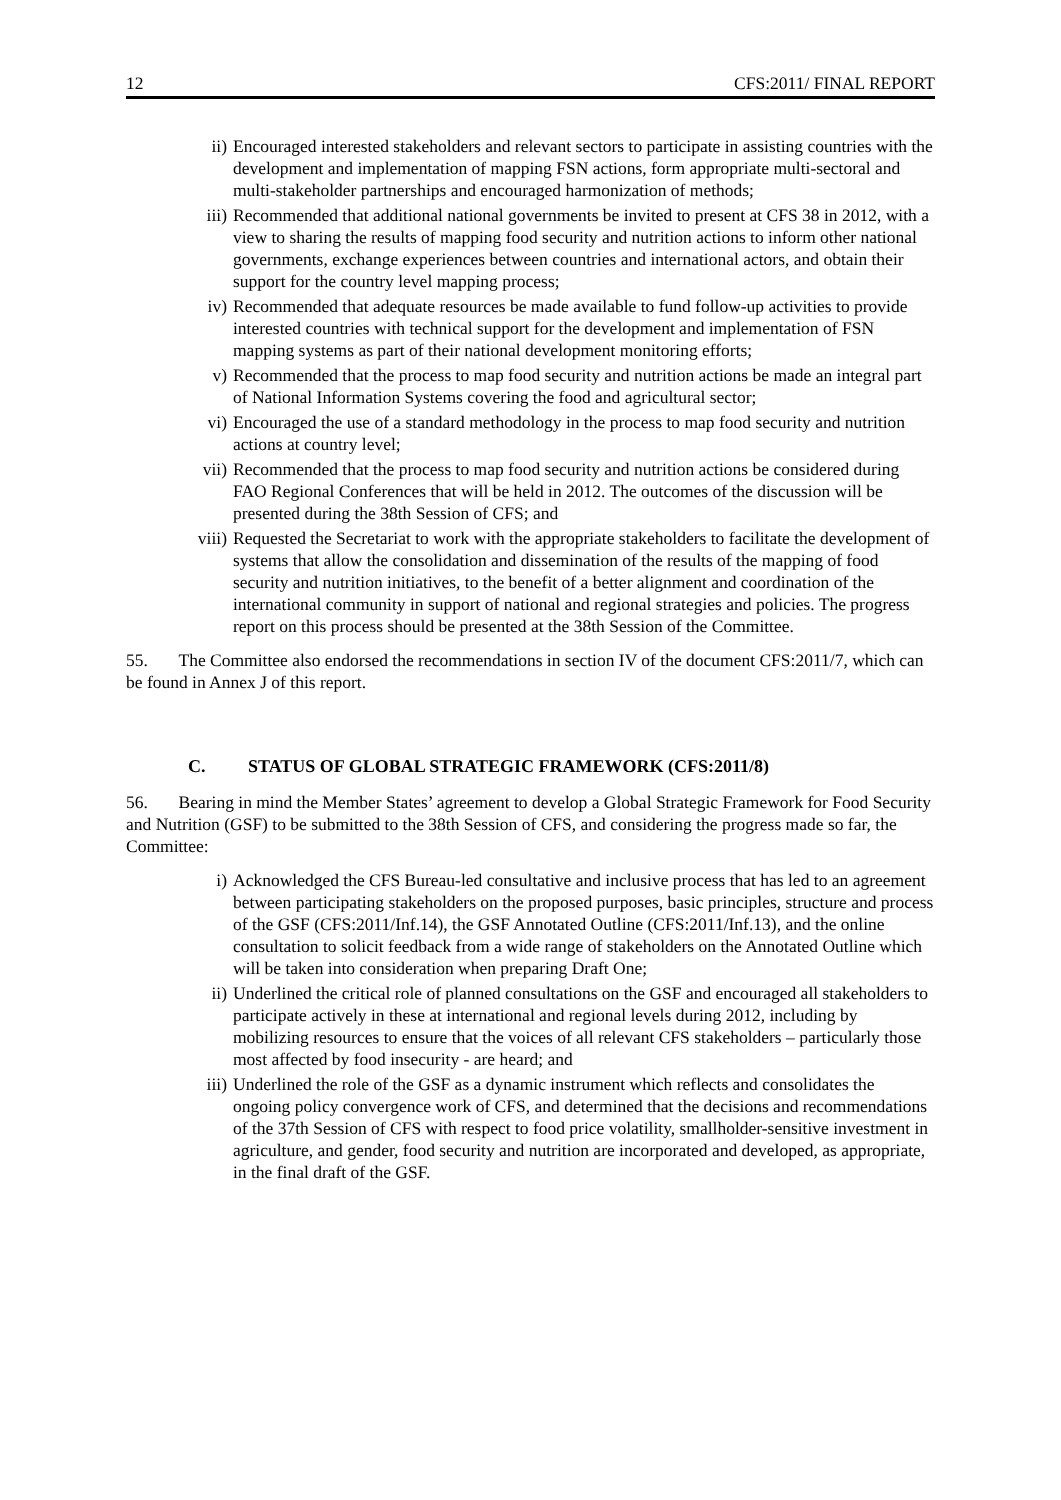12 CFS:2011/ FINAL REPORT
ii) Encouraged interested stakeholders and relevant sectors to participate in assisting countries with the development and implementation of mapping FSN actions, form appropriate multi-sectoral and multi-stakeholder partnerships and encouraged harmonization of methods;
iii) Recommended that additional national governments be invited to present at CFS 38 in 2012, with a view to sharing the results of mapping food security and nutrition actions to inform other national governments, exchange experiences between countries and international actors, and obtain their support for the country level mapping process;
iv) Recommended that adequate resources be made available to fund follow-up activities to provide interested countries with technical support for the development and implementation of FSN mapping systems as part of their national development monitoring efforts;
v) Recommended that the process to map food security and nutrition actions be made an integral part of National Information Systems covering the food and agricultural sector;
vi) Encouraged the use of a standard methodology in the process to map food security and nutrition actions at country level;
vii) Recommended that the process to map food security and nutrition actions be considered during FAO Regional Conferences that will be held in 2012. The outcomes of the discussion will be presented during the 38th Session of CFS; and
viii) Requested the Secretariat to work with the appropriate stakeholders to facilitate the development of systems that allow the consolidation and dissemination of the results of the mapping of food security and nutrition initiatives, to the benefit of a better alignment and coordination of the international community in support of national and regional strategies and policies. The progress report on this process should be presented at the 38th Session of the Committee.
55. The Committee also endorsed the recommendations in section IV of the document CFS:2011/7, which can be found in Annex J of this report.
C. STATUS OF GLOBAL STRATEGIC FRAMEWORK (CFS:2011/8)
56. Bearing in mind the Member States’ agreement to develop a Global Strategic Framework for Food Security and Nutrition (GSF) to be submitted to the 38th Session of CFS, and considering the progress made so far, the Committee:
i) Acknowledged the CFS Bureau-led consultative and inclusive process that has led to an agreement between participating stakeholders on the proposed purposes, basic principles, structure and process of the GSF (CFS:2011/Inf.14), the GSF Annotated Outline (CFS:2011/Inf.13), and the online consultation to solicit feedback from a wide range of stakeholders on the Annotated Outline which will be taken into consideration when preparing Draft One;
ii) Underlined the critical role of planned consultations on the GSF and encouraged all stakeholders to participate actively in these at international and regional levels during 2012, including by mobilizing resources to ensure that the voices of all relevant CFS stakeholders – particularly those most affected by food insecurity - are heard; and
iii) Underlined the role of the GSF as a dynamic instrument which reflects and consolidates the ongoing policy convergence work of CFS, and determined that the decisions and recommendations of the 37th Session of CFS with respect to food price volatility, smallholder-sensitive investment in agriculture, and gender, food security and nutrition are incorporated and developed, as appropriate, in the final draft of the GSF.